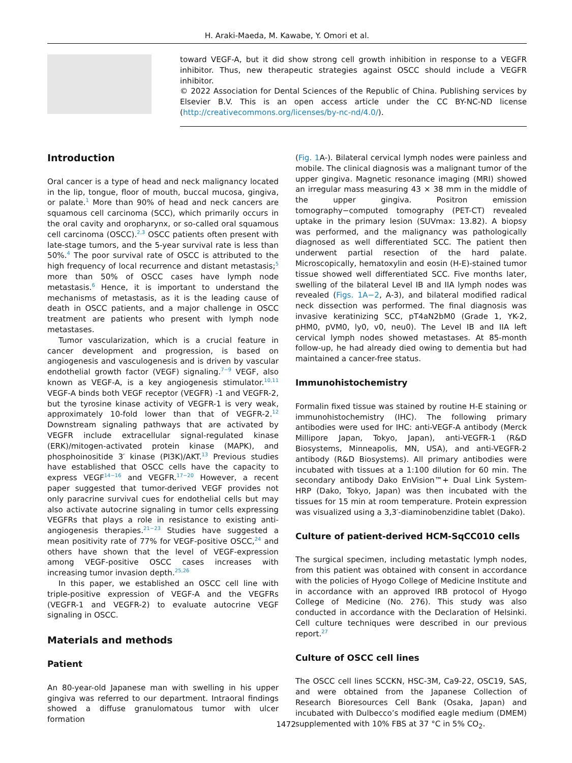H. Araki-Maeda, M. Kawabe, Y. Omori et al.
toward VEGF-A, but it did show strong cell growth inhibition in response to a VEGFR inhibitor. Thus, new therapeutic strategies against OSCC should include a VEGFR inhibitor.
© 2022 Association for Dental Sciences of the Republic of China. Publishing services by Elsevier B.V. This is an open access article under the CC BY-NC-ND license (http://creativecommons.org/licenses/by-nc-nd/4.0/).
Introduction
Oral cancer is a type of head and neck malignancy located in the lip, tongue, floor of mouth, buccal mucosa, gingiva, or palate.<sup>1</sup> More than 90% of head and neck cancers are squamous cell carcinoma (SCC), which primarily occurs in the oral cavity and oropharynx, or so-called oral squamous cell carcinoma (OSCC).<sup>2,3</sup> OSCC patients often present with late-stage tumors, and the 5-year survival rate is less than 50%.<sup>4</sup> The poor survival rate of OSCC is attributed to the high frequency of local recurrence and distant metastasis;<sup>5</sup> more than 50% of OSCC cases have lymph node metastasis.<sup>6</sup> Hence, it is important to understand the mechanisms of metastasis, as it is the leading cause of death in OSCC patients, and a major challenge in OSCC treatment are patients who present with lymph node metastases.
Tumor vascularization, which is a crucial feature in cancer development and progression, is based on angiogenesis and vasculogenesis and is driven by vascular endothelial growth factor (VEGF) signaling.<sup>7−9</sup> VEGF, also known as VEGF-A, is a key angiogenesis stimulator.<sup>10,11</sup> VEGF-A binds both VEGF receptor (VEGFR) -1 and VEGFR-2, but the tyrosine kinase activity of VEGFR-1 is very weak, approximately 10-fold lower than that of VEGFR-2.<sup>12</sup> Downstream signaling pathways that are activated by VEGFR include extracellular signal-regulated kinase (ERK)/mitogen-activated protein kinase (MAPK), and phosphoinositide 3′ kinase (PI3K)/AKT.<sup>13</sup> Previous studies have established that OSCC cells have the capacity to express VEGF<sup>14−16</sup> and VEGFR.<sup>17−20</sup> However, a recent paper suggested that tumor-derived VEGF provides not only paracrine survival cues for endothelial cells but may also activate autocrine signaling in tumor cells expressing VEGFRs that plays a role in resistance to existing anti-angiogenesis therapies.<sup>21−23</sup> Studies have suggested a mean positivity rate of 77% for VEGF-positive OSCC,<sup>24</sup> and others have shown that the level of VEGF-expression among VEGF-positive OSCC cases increases with increasing tumor invasion depth.<sup>25,26</sup>
In this paper, we established an OSCC cell line with triple-positive expression of VEGF-A and the VEGFRs (VEGFR-1 and VEGFR-2) to evaluate autocrine VEGF signaling in OSCC.
Materials and methods
Patient
An 80-year-old Japanese man with swelling in his upper gingiva was referred to our department. Intraoral findings showed a diffuse granulomatous tumor with ulcer formation
(Fig. 1 A-). Bilateral cervical lymph nodes were painless and mobile. The clinical diagnosis was a malignant tumor of the upper gingiva. Magnetic resonance imaging (MRI) showed an irregular mass measuring 43 × 38 mm in the middle of the upper gingiva. Positron emission tomography−computed tomography (PET-CT) revealed uptake in the primary lesion (SUVmax: 13.82). A biopsy was performed, and the malignancy was pathologically diagnosed as well differentiated SCC. The patient then underwent partial resection of the hard palate. Microscopically, hematoxylin and eosin (H-E)-stained tumor tissue showed well differentiated SCC. Five months later, swelling of the bilateral Level IB and IIA lymph nodes was revealed (Figs. 1A−2, A-3), and bilateral modified radical neck dissection was performed. The final diagnosis was invasive keratinizing SCC, pT4aN2bM0 (Grade 1, YK-2, pHM0, pVM0, ly0, v0, neu0). The Level IB and IIA left cervical lymph nodes showed metastases. At 85-month follow-up, he had already died owing to dementia but had maintained a cancer-free status.
Immunohistochemistry
Formalin fixed tissue was stained by routine H-E staining or immunohistochemistry (IHC). The following primary antibodies were used for IHC: anti-VEGF-A antibody (Merck Millipore Japan, Tokyo, Japan), anti-VEGFR-1 (R&D Biosystems, Minneapolis, MN, USA), and anti-VEGFR-2 antibody (R&D Biosystems). All primary antibodies were incubated with tissues at a 1:100 dilution for 60 min. The secondary antibody Dako EnVision™+ Dual Link System-HRP (Dako, Tokyo, Japan) was then incubated with the tissues for 15 min at room temperature. Protein expression was visualized using a 3,3′-diaminobenzidine tablet (Dako).
Culture of patient-derived HCM-SqCC010 cells
The surgical specimen, including metastatic lymph nodes, from this patient was obtained with consent in accordance with the policies of Hyogo College of Medicine Institute and in accordance with an approved IRB protocol of Hyogo College of Medicine (No. 276). This study was also conducted in accordance with the Declaration of Helsinki. Cell culture techniques were described in our previous report.<sup>27</sup>
Culture of OSCC cell lines
The OSCC cell lines SCCKN, HSC-3M, Ca9-22, OSC19, SAS, and were obtained from the Japanese Collection of Research Bioresources Cell Bank (Osaka, Japan) and incubated with Dulbecco’s modified eagle medium (DMEM) supplemented with 10% FBS at 37 °C in 5% CO<sub>2</sub>.
1472